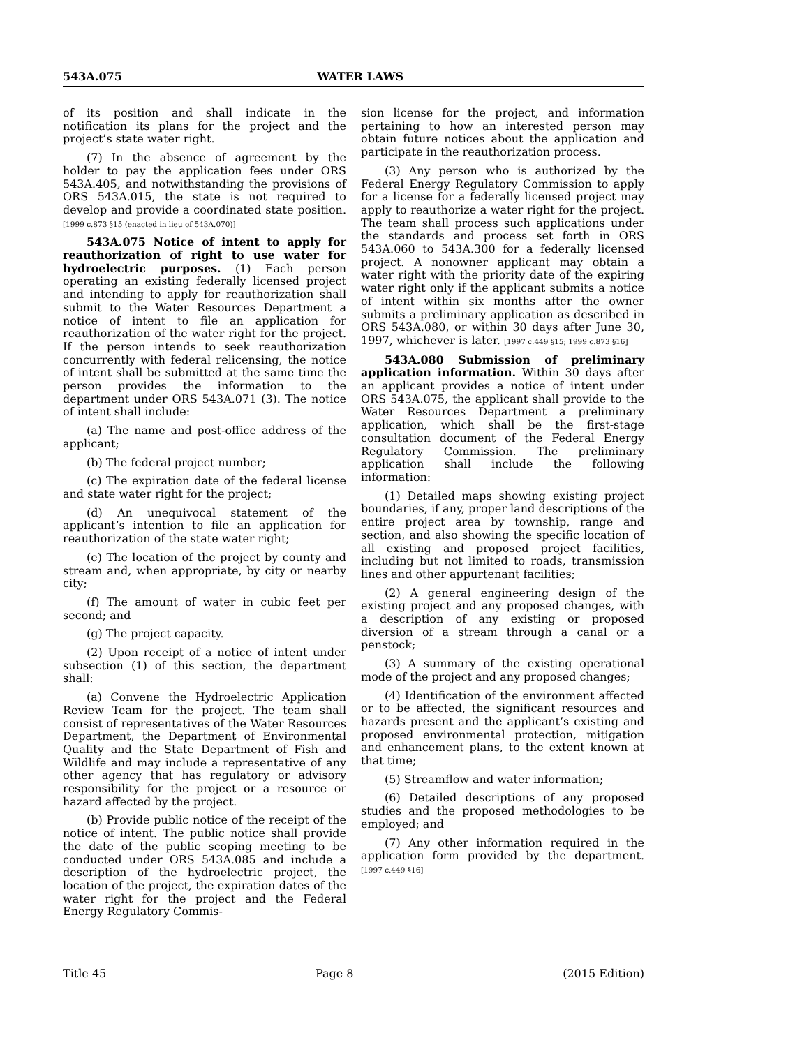543A.075 WATER LAWS
of its position and shall indicate in the notification its plans for the project and the project’s state water right.
(7) In the absence of agreement by the holder to pay the application fees under ORS 543A.405, and notwithstanding the provisions of ORS 543A.015, the state is not required to develop and provide a coordinated state position. [1999 c.873 §15 (enacted in lieu of 543A.070)]
543A.075 Notice of intent to apply for reauthorization of right to use water for hydroelectric purposes. (1) Each person operating an existing federally licensed project and intending to apply for reauthorization shall submit to the Water Resources Department a notice of intent to file an application for reauthorization of the water right for the project. If the person intends to seek reauthorization concurrently with federal relicensing, the notice of intent shall be submitted at the same time the person provides the information to the department under ORS 543A.071 (3). The notice of intent shall include:
(a) The name and post-office address of the applicant;
(b) The federal project number;
(c) The expiration date of the federal license and state water right for the project;
(d) An unequivocal statement of the applicant’s intention to file an application for reauthorization of the state water right;
(e) The location of the project by county and stream and, when appropriate, by city or nearby city;
(f) The amount of water in cubic feet per second; and
(g) The project capacity.
(2) Upon receipt of a notice of intent under subsection (1) of this section, the department shall:
(a) Convene the Hydroelectric Application Review Team for the project. The team shall consist of representatives of the Water Resources Department, the Department of Environmental Quality and the State Department of Fish and Wildlife and may include a representative of any other agency that has regulatory or advisory responsibility for the project or a resource or hazard affected by the project.
(b) Provide public notice of the receipt of the notice of intent. The public notice shall provide the date of the public scoping meeting to be conducted under ORS 543A.085 and include a description of the hydroelectric project, the location of the project, the expiration dates of the water right for the project and the Federal Energy Regulatory Commis-
sion license for the project, and information pertaining to how an interested person may obtain future notices about the application and participate in the reauthorization process.
(3) Any person who is authorized by the Federal Energy Regulatory Commission to apply for a license for a federally licensed project may apply to reauthorize a water right for the project. The team shall process such applications under the standards and process set forth in ORS 543A.060 to 543A.300 for a federally licensed project. A nonowner applicant may obtain a water right with the priority date of the expiring water right only if the applicant submits a notice of intent within six months after the owner submits a preliminary application as described in ORS 543A.080, or within 30 days after June 30, 1997, whichever is later. [1997 c.449 §15; 1999 c.873 §16]
543A.080 Submission of preliminary application information. Within 30 days after an applicant provides a notice of intent under ORS 543A.075, the applicant shall provide to the Water Resources Department a preliminary application, which shall be the first-stage consultation document of the Federal Energy Regulatory Commission. The preliminary application shall include the following information:
(1) Detailed maps showing existing project boundaries, if any, proper land descriptions of the entire project area by township, range and section, and also showing the specific location of all existing and proposed project facilities, including but not limited to roads, transmission lines and other appurtenant facilities;
(2) A general engineering design of the existing project and any proposed changes, with a description of any existing or proposed diversion of a stream through a canal or a penstock;
(3) A summary of the existing operational mode of the project and any proposed changes;
(4) Identification of the environment affected or to be affected, the significant resources and hazards present and the applicant’s existing and proposed environmental protection, mitigation and enhancement plans, to the extent known at that time;
(5) Streamflow and water information;
(6) Detailed descriptions of any proposed studies and the proposed methodologies to be employed; and
(7) Any other information required in the application form provided by the department. [1997 c.449 §16]
Title 45 Page 8 (2015 Edition)